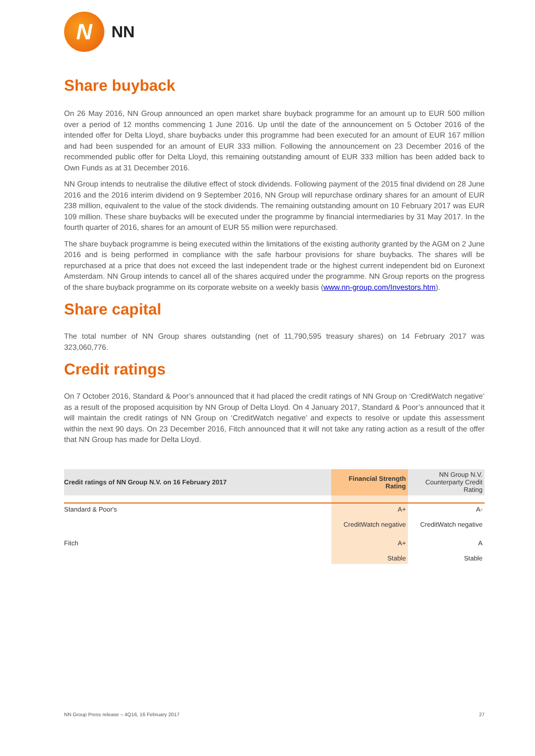N
NN
Share buyback
On 26 May 2016, NN Group announced an open market share buyback programme for an amount up to EUR 500 million over a period of 12 months commencing 1 June 2016. Up until the date of the announcement on 5 October 2016 of the intended offer for Delta Lloyd, share buybacks under this programme had been executed for an amount of EUR 167 million and had been suspended for an amount of EUR 333 million. Following the announcement on 23 December 2016 of the recommended public offer for Delta Lloyd, this remaining outstanding amount of EUR 333 million has been added back to Own Funds as at 31 December 2016.
NN Group intends to neutralise the dilutive effect of stock dividends. Following payment of the 2015 final dividend on 28 June 2016 and the 2016 interim dividend on 9 September 2016, NN Group will repurchase ordinary shares for an amount of EUR 238 million, equivalent to the value of the stock dividends. The remaining outstanding amount on 10 February 2017 was EUR 109 million. These share buybacks will be executed under the programme by financial intermediaries by 31 May 2017. In the fourth quarter of 2016, shares for an amount of EUR 55 million were repurchased.
The share buyback programme is being executed within the limitations of the existing authority granted by the AGM on 2 June 2016 and is being performed in compliance with the safe harbour provisions for share buybacks. The shares will be repurchased at a price that does not exceed the last independent trade or the highest current independent bid on Euronext Amsterdam. NN Group intends to cancel all of the shares acquired under the programme. NN Group reports on the progress of the share buyback programme on its corporate website on a weekly basis (www.nn-group.com/Investors.htm).
Share capital
The total number of NN Group shares outstanding (net of 11,790,595 treasury shares) on 14 February 2017 was 323,060,776.
Credit ratings
On 7 October 2016, Standard & Poor’s announced that it had placed the credit ratings of NN Group on ‘CreditWatch negative’ as a result of the proposed acquisition by NN Group of Delta Lloyd. On 4 January 2017, Standard & Poor’s announced that it will maintain the credit ratings of NN Group on ‘CreditWatch negative’ and expects to resolve or update this assessment within the next 90 days. On 23 December 2016, Fitch announced that it will not take any rating action as a result of the offer that NN Group has made for Delta Lloyd.
| Credit ratings of NN Group N.V. on 16 February 2017 | Financial Strength Rating | NN Group N.V. Counterparty Credit Rating |
| --- | --- | --- |
| Standard & Poor's | A+ CreditWatch negative | A- CreditWatch negative |
| Fitch | A+ Stable | A Stable |
NN Group Press release – 4Q16, 16 February 2017 27